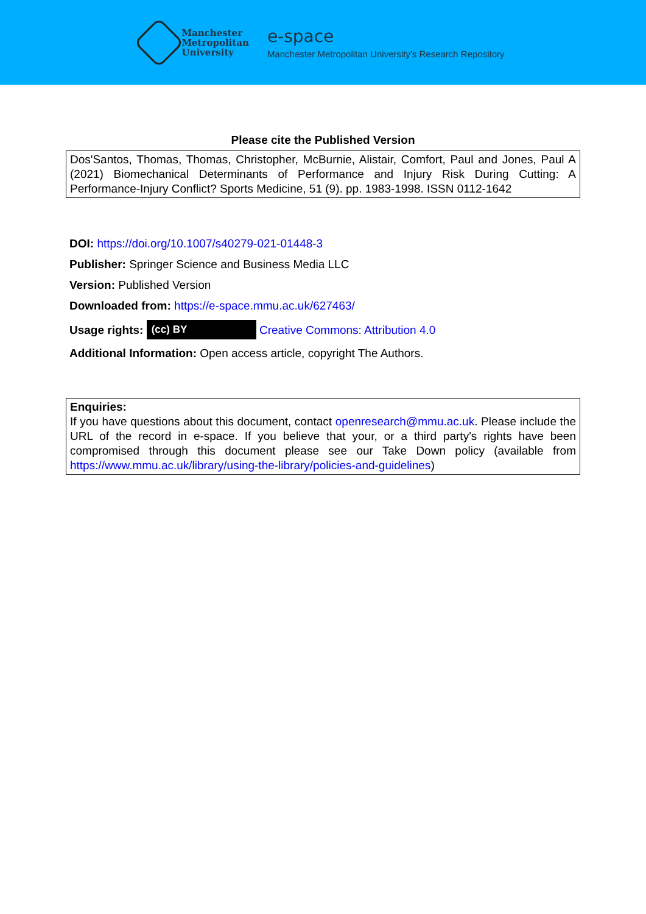Manchester
Metropolitan
University
e-space
Manchester Metropolitan University's Research Repository
Please cite the Published Version
Dos'Santos, Thomas, Thomas, Christopher, McBurnie, Alistair, Comfort, Paul and Jones, Paul A (2021) Biomechanical Determinants of Performance and Injury Risk During Cutting: A Performance-Injury Conflict? Sports Medicine, 51 (9). pp. 1983-1998. ISSN 0112-1642
DOI: https://doi.org/10.1007/s40279-021-01448-3
Publisher: Springer Science and Business Media LLC
Version: Published Version
Downloaded from: https://e-space.mmu.ac.uk/627463/
Usage rights: (cc) BY Creative Commons: Attribution 4.0
Additional Information: Open access article, copyright The Authors.
Enquiries:
If you have questions about this document, contact openresearch@mmu.ac.uk. Please include the URL of the record in e-space. If you believe that your, or a third party's rights have been compromised through this document please see our Take Down policy (available from https://www.mmu.ac.uk/library/using-the-library/policies-and-guidelines)